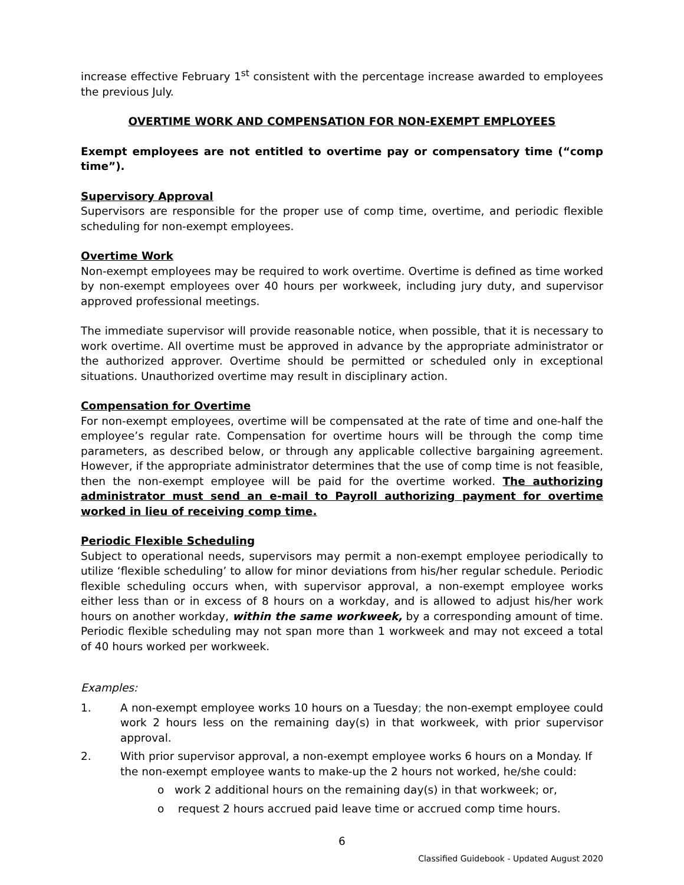increase effective February 1<sup>st</sup> consistent with the percentage increase awarded to employees the previous July.
OVERTIME WORK AND COMPENSATION FOR NON-EXEMPT EMPLOYEES
Exempt employees are not entitled to overtime pay or compensatory time (“comp time”).
Supervisory Approval
Supervisors are responsible for the proper use of comp time, overtime, and periodic flexible scheduling for non-exempt employees.
Overtime Work
Non-exempt employees may be required to work overtime. Overtime is defined as time worked by non-exempt employees over 40 hours per workweek, including jury duty, and supervisor approved professional meetings.
The immediate supervisor will provide reasonable notice, when possible, that it is necessary to work overtime. All overtime must be approved in advance by the appropriate administrator or the authorized approver. Overtime should be permitted or scheduled only in exceptional situations. Unauthorized overtime may result in disciplinary action.
Compensation for Overtime
For non-exempt employees, overtime will be compensated at the rate of time and one-half the employee’s regular rate. Compensation for overtime hours will be through the comp time parameters, as described below, or through any applicable collective bargaining agreement. However, if the appropriate administrator determines that the use of comp time is not feasible, then the non-exempt employee will be paid for the overtime worked. The authorizing administrator must send an e-mail to Payroll authorizing payment for overtime worked in lieu of receiving comp time.
Periodic Flexible Scheduling
Subject to operational needs, supervisors may permit a non-exempt employee periodically to utilize ‘flexible scheduling’ to allow for minor deviations from his/her regular schedule. Periodic flexible scheduling occurs when, with supervisor approval, a non-exempt employee works either less than or in excess of 8 hours on a workday, and is allowed to adjust his/her work hours on another workday, within the same workweek, by a corresponding amount of time. Periodic flexible scheduling may not span more than 1 workweek and may not exceed a total of 40 hours worked per workweek.
Examples:
1. A non-exempt employee works 10 hours on a Tuesday; the non-exempt employee could work 2 hours less on the remaining day(s) in that workweek, with prior supervisor approval.
2. With prior supervisor approval, a non-exempt employee works 6 hours on a Monday. If the non-exempt employee wants to make-up the 2 hours not worked, he/she could:
o work 2 additional hours on the remaining day(s) in that workweek; or,
o request 2 hours accrued paid leave time or accrued comp time hours.
6
Classified Guidebook - Updated August 2020